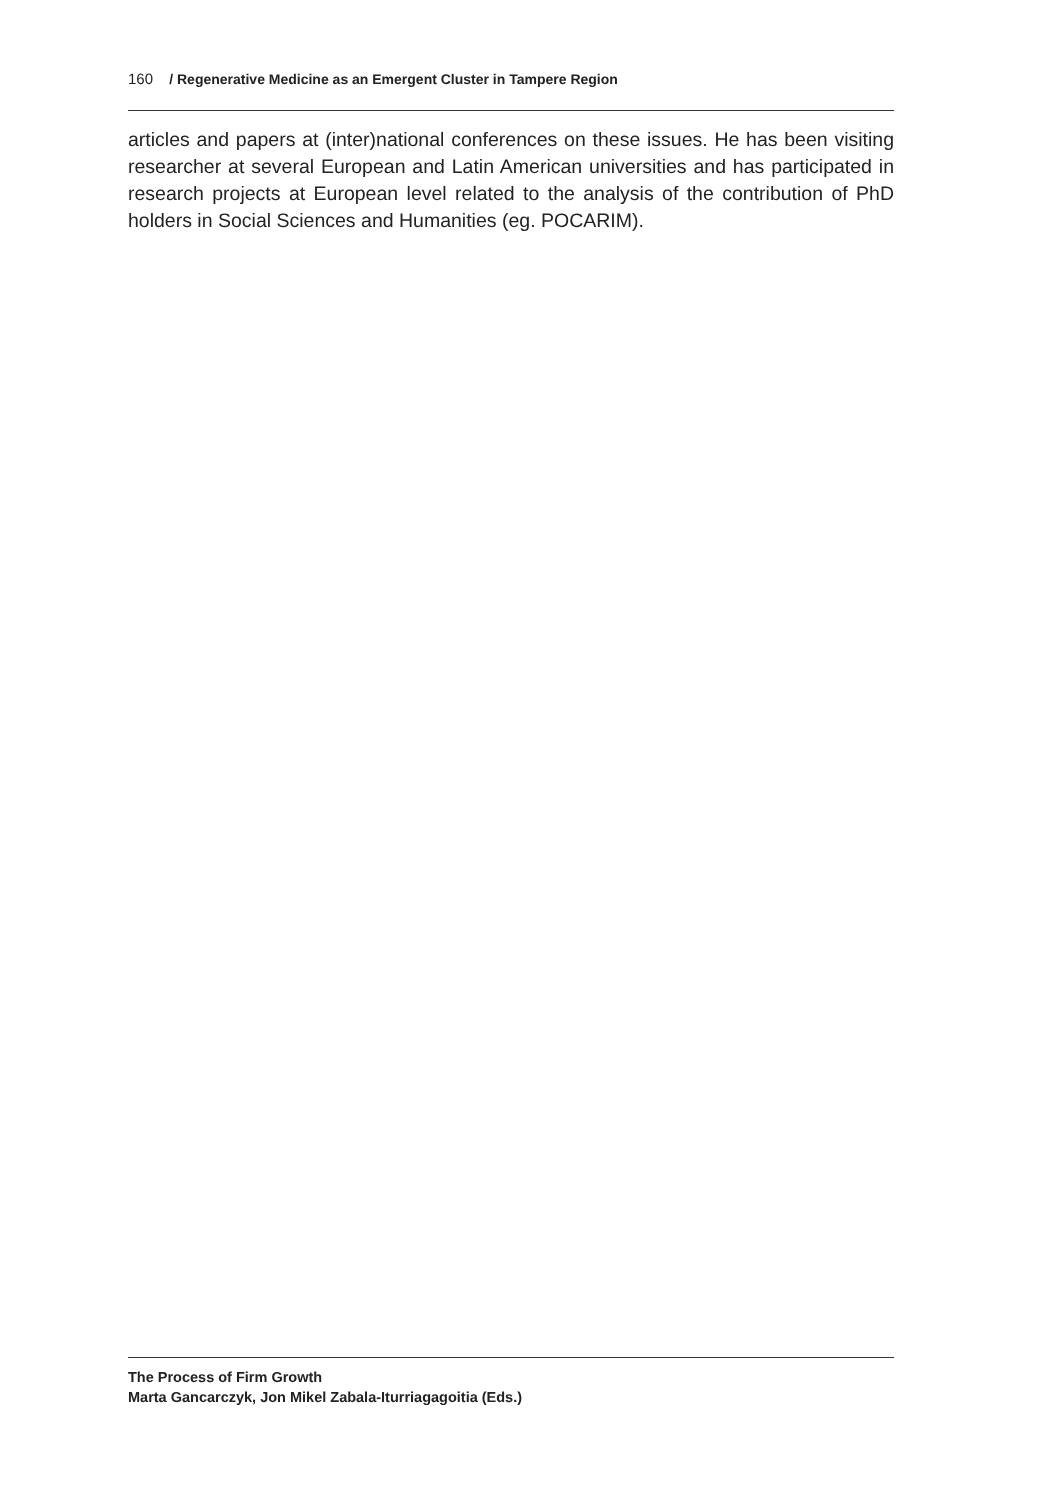160 / Regenerative Medicine as an Emergent Cluster in Tampere Region
articles and papers at (inter)national conferences on these issues. He has been visiting researcher at several European and Latin American universities and has participated in research projects at European level related to the analysis of the contribution of PhD holders in Social Sciences and Humanities (eg. POCARIM).
The Process of Firm Growth
Marta Gancarczyk, Jon Mikel Zabala-Iturriagagoitia (Eds.)